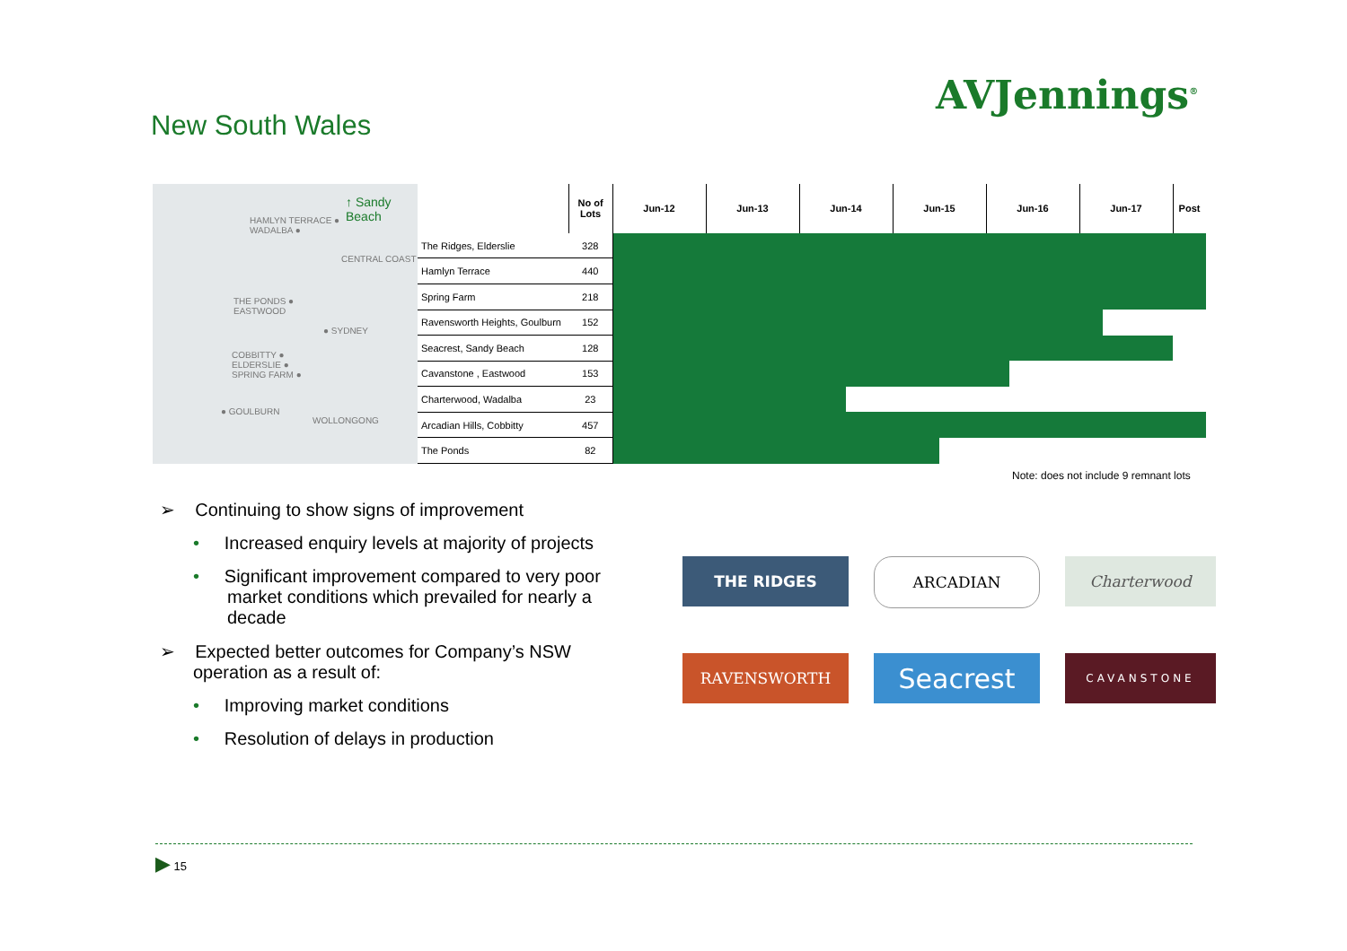AVJennings<sup>®</sup>
New South Wales
↑ Sandy Beach
HAMLYN TERRACE ●
WADALBA ●
CENTRAL COAST
THE PONDS ●
EASTWOOD
● SYDNEY
COBBITTY ●
ELDERSLIE ●
SPRING FARM ●
● GOULBURN
WOLLONGONG
| | No of Lots | Jun-12 | Jun-13 | Jun-14 | Jun-15 | Jun-16 | Jun-17 | Post |
| The Ridges, Elderslie | 328 | | | | | | | |
| Hamlyn Terrace | 440 | | | | | | | |
| Spring Farm | 218 | | | | | | | |
| Ravensworth Heights, Goulburn | 152 | | | | | | | |
| Seacrest, Sandy Beach | 128 | | | | | | | |
| Cavanstone , Eastwood | 153 | | | | | | | |
| Charterwood, Wadalba | 23 | | | | | | | |
| Arcadian Hills, Cobbitty | 457 | | | | | | | |
| The Ponds | 82 | | | | | | | |
Note: does not include 9 remnant lots
➢ Continuing to show signs of improvement
• Increased enquiry levels at majority of projects
• Significant improvement compared to very poor market conditions which prevailed for nearly a decade
➢ Expected better outcomes for Company’s NSW operation as a result of:
• Improving market conditions
• Resolution of delays in production
THE RIDGES
ARCADIAN
Charterwood
RAVENSWORTH
Seacrest
CAVANSTONE
▶ 15